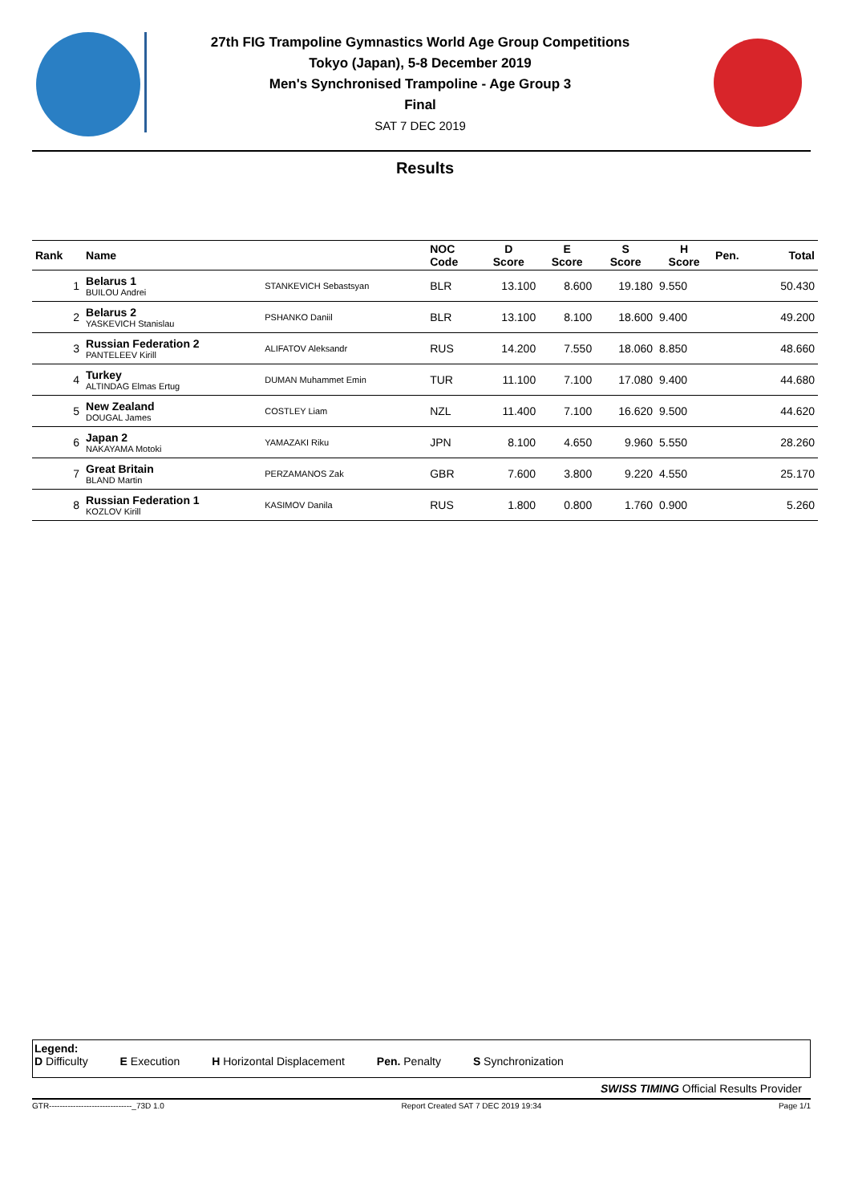27th FIG Trampoline Gymnastics World Age Group Competitions
Tokyo (Japan), 5-8 December 2019
Men's Synchronised Trampoline - Age Group 3
Final
SAT 7 DEC 2019
Results
| Rank | Name | | NOC Code | D Score | E Score | S Score | H Score | Pen. | Total |
| --- | --- | --- | --- | --- | --- | --- | --- | --- | --- |
| 1 | Belarus 1 BUILOU Andrei | STANKEVICH Sebastsyan | BLR | 13.100 | 8.600 | 19.180 | 9.550 | | 50.430 |
| 2 | Belarus 2 YASKEVICH Stanislau | PSHANKO Daniil | BLR | 13.100 | 8.100 | 18.600 | 9.400 | | 49.200 |
| 3 | Russian Federation 2 PANTELEEV Kirill | ALIFATOV Aleksandr | RUS | 14.200 | 7.550 | 18.060 | 8.850 | | 48.660 |
| 4 | Turkey ALTINDAG Elmas Ertug | DUMAN Muhammet Emin | TUR | 11.100 | 7.100 | 17.080 | 9.400 | | 44.680 |
| 5 | New Zealand DOUGAL James | COSTLEY Liam | NZL | 11.400 | 7.100 | 16.620 | 9.500 | | 44.620 |
| 6 | Japan 2 NAKAYAMA Motoki | YAMAZAKI Riku | JPN | 8.100 | 4.650 | 9.960 | 5.550 | | 28.260 |
| 7 | Great Britain BLAND Martin | PERZAMANOS Zak | GBR | 7.600 | 3.800 | 9.220 | 4.550 | | 25.170 |
| 8 | Russian Federation 1 KOZLOV Kirill | KASIMOV Danila | RUS | 1.800 | 0.800 | 1.760 | 0.900 | | 5.260 |
Legend:
D Difficulty E Execution H Horizontal Displacement Pen. Penalty S Synchronization
SWISS TIMING Official Results Provider
GTR-------------------------------_73D 1.0 Report Created SAT 7 DEC 2019 19:34 Page 1/1